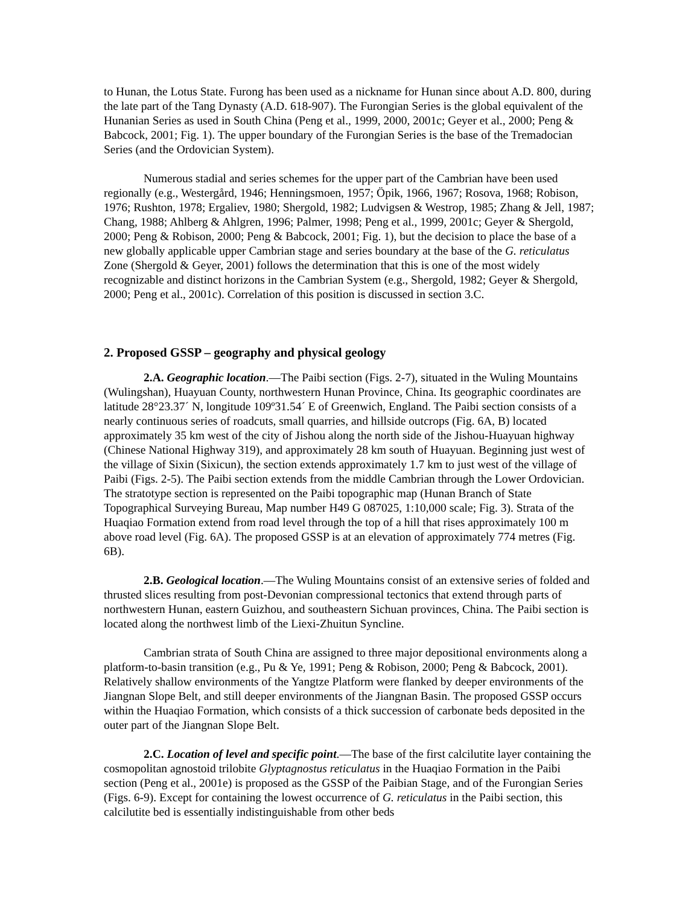to Hunan, the Lotus State. Furong has been used as a nickname for Hunan since about A.D. 800, during the late part of the Tang Dynasty (A.D. 618-907). The Furongian Series is the global equivalent of the Hunanian Series as used in South China (Peng et al., 1999, 2000, 2001c; Geyer et al., 2000; Peng & Babcock, 2001; Fig. 1). The upper boundary of the Furongian Series is the base of the Tremadocian Series (and the Ordovician System).
Numerous stadial and series schemes for the upper part of the Cambrian have been used regionally (e.g., Westergård, 1946; Henningsmoen, 1957; Öpik, 1966, 1967; Rosova, 1968; Robison, 1976; Rushton, 1978; Ergaliev, 1980; Shergold, 1982; Ludvigsen & Westrop, 1985; Zhang & Jell, 1987; Chang, 1988; Ahlberg & Ahlgren, 1996; Palmer, 1998; Peng et al., 1999, 2001c; Geyer & Shergold, 2000; Peng & Robison, 2000; Peng & Babcock, 2001; Fig. 1), but the decision to place the base of a new globally applicable upper Cambrian stage and series boundary at the base of the G. reticulatus Zone (Shergold & Geyer, 2001) follows the determination that this is one of the most widely recognizable and distinct horizons in the Cambrian System (e.g., Shergold, 1982; Geyer & Shergold, 2000; Peng et al., 2001c). Correlation of this position is discussed in section 3.C.
2. Proposed GSSP – geography and physical geology
2.A. Geographic location.—The Paibi section (Figs. 2-7), situated in the Wuling Mountains (Wulingshan), Huayuan County, northwestern Hunan Province, China. Its geographic coordinates are latitude 28°23.37´ N, longitude 109º31.54´ E of Greenwich, England. The Paibi section consists of a nearly continuous series of roadcuts, small quarries, and hillside outcrops (Fig. 6A, B) located approximately 35 km west of the city of Jishou along the north side of the Jishou-Huayuan highway (Chinese National Highway 319), and approximately 28 km south of Huayuan. Beginning just west of the village of Sixin (Sixicun), the section extends approximately 1.7 km to just west of the village of Paibi (Figs. 2-5). The Paibi section extends from the middle Cambrian through the Lower Ordovician. The stratotype section is represented on the Paibi topographic map (Hunan Branch of State Topographical Surveying Bureau, Map number H49 G 087025, 1:10,000 scale; Fig. 3). Strata of the Huaqiao Formation extend from road level through the top of a hill that rises approximately 100 m above road level (Fig. 6A). The proposed GSSP is at an elevation of approximately 774 metres (Fig. 6B).
2.B. Geological location.—The Wuling Mountains consist of an extensive series of folded and thrusted slices resulting from post-Devonian compressional tectonics that extend through parts of northwestern Hunan, eastern Guizhou, and southeastern Sichuan provinces, China. The Paibi section is located along the northwest limb of the Liexi-Zhuitun Syncline.
Cambrian strata of South China are assigned to three major depositional environments along a platform-to-basin transition (e.g., Pu & Ye, 1991; Peng & Robison, 2000; Peng & Babcock, 2001). Relatively shallow environments of the Yangtze Platform were flanked by deeper environments of the Jiangnan Slope Belt, and still deeper environments of the Jiangnan Basin. The proposed GSSP occurs within the Huaqiao Formation, which consists of a thick succession of carbonate beds deposited in the outer part of the Jiangnan Slope Belt.
2.C. Location of level and specific point.—The base of the first calcilutite layer containing the cosmopolitan agnostoid trilobite Glyptagnostus reticulatus in the Huaqiao Formation in the Paibi section (Peng et al., 2001e) is proposed as the GSSP of the Paibian Stage, and of the Furongian Series (Figs. 6-9). Except for containing the lowest occurrence of G. reticulatus in the Paibi section, this calcilutite bed is essentially indistinguishable from other beds